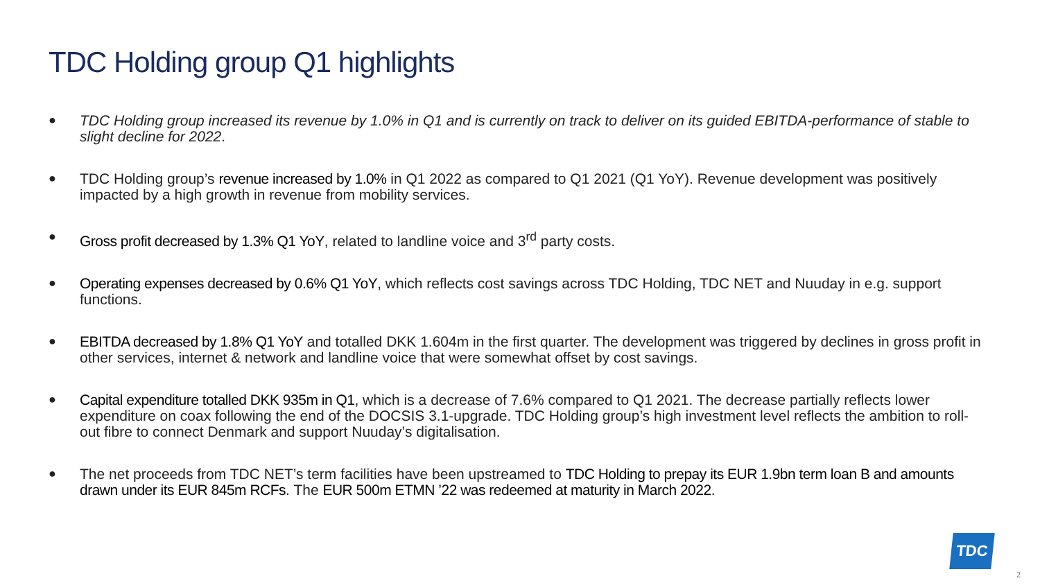TDC Holding group Q1 highlights
● TDC Holding group increased its revenue by 1.0% in Q1 and is currently on track to deliver on its guided EBITDA-performance of stable to slight decline for 2022.
● TDC Holding group’s revenue increased by 1.0% in Q1 2022 as compared to Q1 2021 (Q1 YoY). Revenue development was positively impacted by a high growth in revenue from mobility services.
● Gross profit decreased by 1.3% Q1 YoY, related to landline voice and 3<sup>rd</sup> party costs.
● Operating expenses decreased by 0.6% Q1 YoY, which reflects cost savings across TDC Holding, TDC NET and Nuuday in e.g. support functions.
● EBITDA decreased by 1.8% Q1 YoY and totalled DKK 1.604m in the first quarter. The development was triggered by declines in gross profit in other services, internet & network and landline voice that were somewhat offset by cost savings.
● Capital expenditure totalled DKK 935m in Q1, which is a decrease of 7.6% compared to Q1 2021. The decrease partially reflects lower expenditure on coax following the end of the DOCSIS 3.1-upgrade. TDC Holding group’s high investment level reflects the ambition to roll-out fibre to connect Denmark and support Nuuday’s digitalisation.
● The net proceeds from TDC NET’s term facilities have been upstreamed to TDC Holding to prepay its EUR 1.9bn term loan B and amounts drawn under its EUR 845m RCFs. The EUR 500m ETMN ’22 was redeemed at maturity in March 2022.
TDC
2